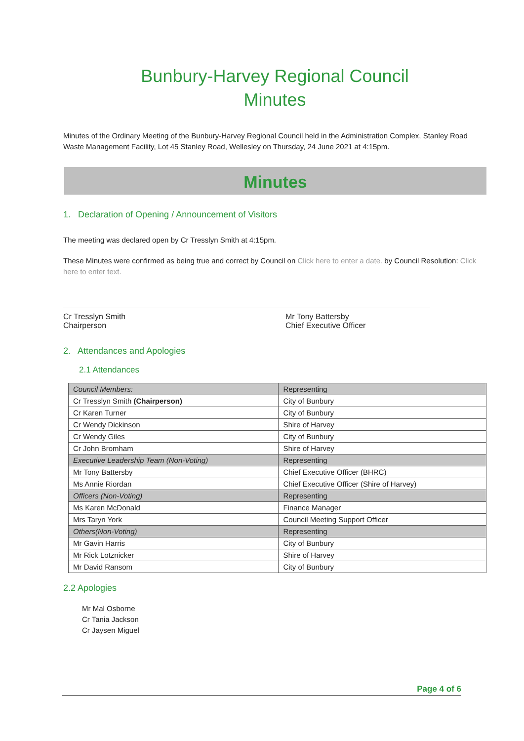Bunbury-Harvey Regional Council
Minutes
Minutes of the Ordinary Meeting of the Bunbury-Harvey Regional Council held in the Administration Complex, Stanley Road Waste Management Facility, Lot 45 Stanley Road, Wellesley on Thursday, 24 June 2021 at 4:15pm.
Minutes
1. Declaration of Opening / Announcement of Visitors
The meeting was declared open by Cr Tresslyn Smith at 4:15pm.
These Minutes were confirmed as being true and correct by Council on Click here to enter a date. by Council Resolution: Click here to enter text.
Cr Tresslyn Smith
Chairperson
Mr Tony Battersby
Chief Executive Officer
2. Attendances and Apologies
2.1 Attendances
| Council Members: | Representing |
| --- | --- |
| Cr Tresslyn Smith (Chairperson) | City of Bunbury |
| Cr Karen Turner | City of Bunbury |
| Cr Wendy Dickinson | Shire of Harvey |
| Cr Wendy Giles | City of Bunbury |
| Cr John Bromham | Shire of Harvey |
| Executive Leadership Team (Non-Voting) | Representing |
| Mr Tony Battersby | Chief Executive Officer (BHRC) |
| Ms Annie Riordan | Chief Executive Officer (Shire of Harvey) |
| Officers (Non-Voting) | Representing |
| Ms Karen McDonald | Finance Manager |
| Mrs Taryn York | Council Meeting Support Officer |
| Others(Non-Voting) | Representing |
| Mr Gavin Harris | City of Bunbury |
| Mr Rick Lotznicker | Shire of Harvey |
| Mr David Ransom | City of Bunbury |
2.2 Apologies
Mr Mal Osborne
Cr Tania Jackson
Cr Jaysen Miguel
Page 4 of 6